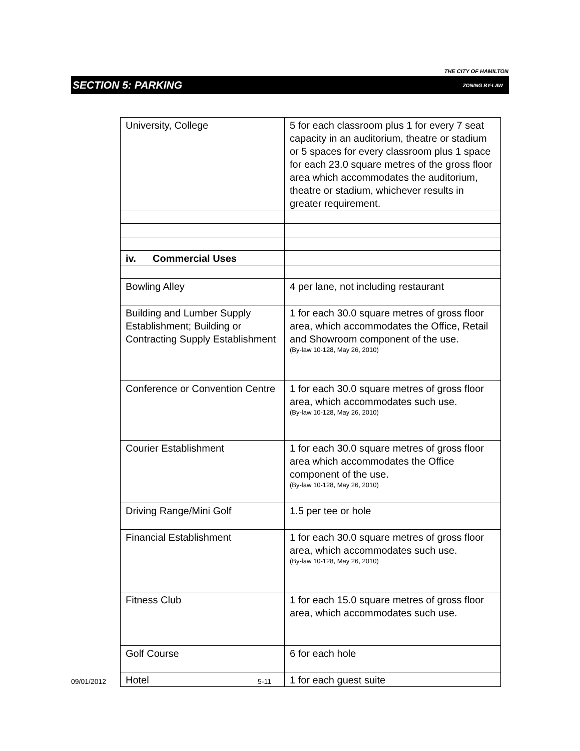THE CITY OF HAMILTON
SECTION 5: PARKING ZONING BY-LAW
| University, College | 5 for each classroom plus 1 for every 7 seat capacity in an auditorium, theatre or stadium or 5 spaces for every classroom plus 1 space for each 23.0 square metres of the gross floor area which accommodates the auditorium, theatre or stadium, whichever results in greater requirement. |
| iv. Commercial Uses | |
| Bowling Alley | 4 per lane, not including restaurant |
| Building and Lumber Supply Establishment; Building or Contracting Supply Establishment | 1 for each 30.0 square metres of gross floor area, which accommodates the Office, Retail and Showroom component of the use. (By-law 10-128, May 26, 2010) |
| Conference or Convention Centre | 1 for each 30.0 square metres of gross floor area, which accommodates such use. (By-law 10-128, May 26, 2010) |
| Courier Establishment | 1 for each 30.0 square metres of gross floor area which accommodates the Office component of the use. (By-law 10-128, May 26, 2010) |
| Driving Range/Mini Golf | 1.5 per tee or hole |
| Financial Establishment | 1 for each 30.0 square metres of gross floor area, which accommodates such use. (By-law 10-128, May 26, 2010) |
| Fitness Club | 1 for each 15.0 square metres of gross floor area, which accommodates such use. |
| Golf Course | 6 for each hole |
| Hotel | 1 for each guest suite |
09/01/2012 5-11